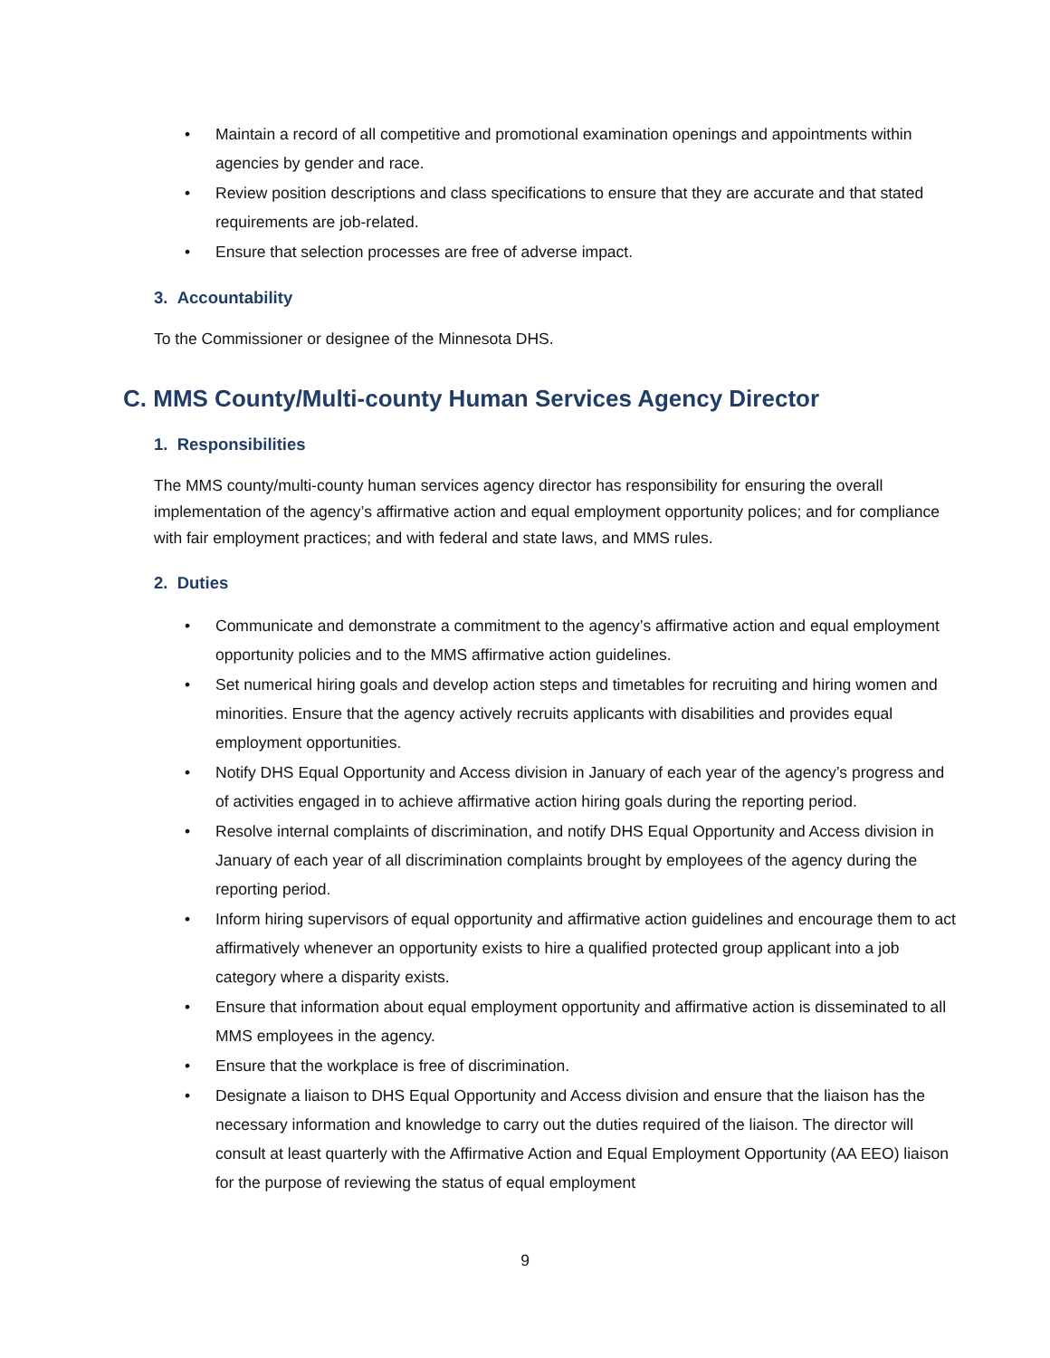• Maintain a record of all competitive and promotional examination openings and appointments within agencies by gender and race.
• Review position descriptions and class specifications to ensure that they are accurate and that stated requirements are job-related.
• Ensure that selection processes are free of adverse impact.
3. Accountability
To the Commissioner or designee of the Minnesota DHS.
C. MMS County/Multi-county Human Services Agency Director
1. Responsibilities
The MMS county/multi-county human services agency director has responsibility for ensuring the overall implementation of the agency’s affirmative action and equal employment opportunity polices; and for compliance with fair employment practices; and with federal and state laws, and MMS rules.
2. Duties
• Communicate and demonstrate a commitment to the agency’s affirmative action and equal employment opportunity policies and to the MMS affirmative action guidelines.
• Set numerical hiring goals and develop action steps and timetables for recruiting and hiring women and minorities. Ensure that the agency actively recruits applicants with disabilities and provides equal employment opportunities.
• Notify DHS Equal Opportunity and Access division in January of each year of the agency’s progress and of activities engaged in to achieve affirmative action hiring goals during the reporting period.
• Resolve internal complaints of discrimination, and notify DHS Equal Opportunity and Access division in January of each year of all discrimination complaints brought by employees of the agency during the reporting period.
• Inform hiring supervisors of equal opportunity and affirmative action guidelines and encourage them to act affirmatively whenever an opportunity exists to hire a qualified protected group applicant into a job category where a disparity exists.
• Ensure that information about equal employment opportunity and affirmative action is disseminated to all MMS employees in the agency.
• Ensure that the workplace is free of discrimination.
• Designate a liaison to DHS Equal Opportunity and Access division and ensure that the liaison has the necessary information and knowledge to carry out the duties required of the liaison. The director will consult at least quarterly with the Affirmative Action and Equal Employment Opportunity (AA EEO) liaison for the purpose of reviewing the status of equal employment
9